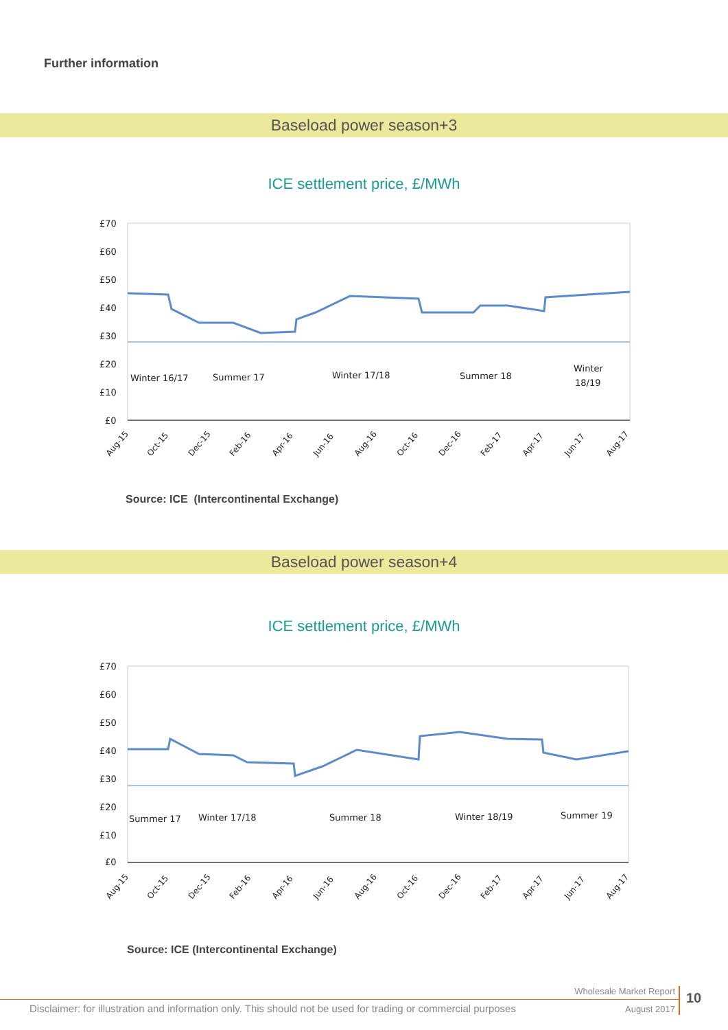Further information
Baseload power season+3
ICE settlement price, £/MWh
£70
£60
£50
£40
£30
£20
£10
£0
Winter 16/17
Summer 17
Winter 17/18
Summer 18
Winter
18/19
Aug-15
Oct-15
Dec-15
Feb-16
Apr-16
Jun-16
Aug-16
Oct-16
Dec-16
Feb-17
Apr-17
Jun-17
Aug-17
Source: ICE (Intercontinental Exchange)
Baseload power season+4
ICE settlement price, £/MWh
£70
£60
£50
£40
£30
£20
£10
£0
Summer 17
Winter 17/18
Summer 18
Winter 18/19
Summer 19
Aug-15
Oct-15
Dec-15
Feb-16
Apr-16
Jun-16
Aug-16
Oct-16
Dec-16
Feb-17
Apr-17
Jun-17
Aug-17
Source: ICE (Intercontinental Exchange)
Wholesale Market Report 10
Disclaimer: for illustration and information only. This should not be used for trading or commercial purposes
August 2017